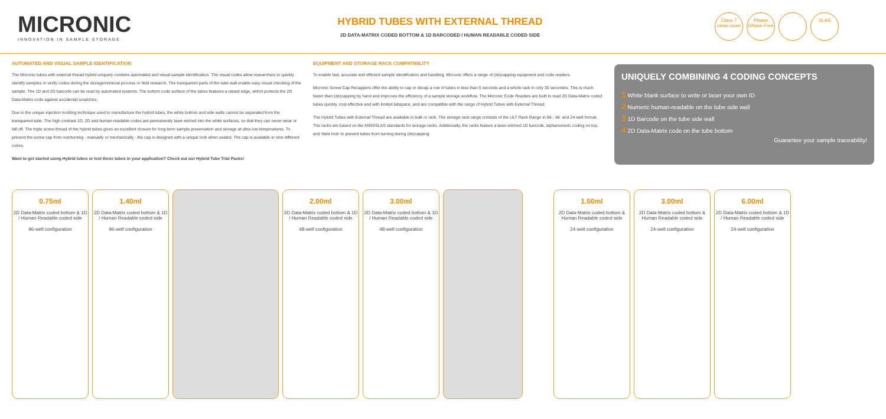MICRONIC
INNOVATION IN SAMPLE STORAGE
HYBRID TUBES WITH EXTERNAL THREAD
2D DATA-MATRIX CODED BOTTOM & 1D BARCODED / HUMAN READABLE CODED SIDE
Class 7 clean room
RNase DNase Free
SLAS
AUTOMATED AND VISUAL SAMPLE IDENTIFICATION
The Micronic tubes with external thread hybrid uniquely combine automated and visual sample identification. The visual codes allow researchers to quickly identify samples or verify codes during the storage/retrieval process or field research. The transparent parts of the tube wall enable easy visual checking of the sample. The 1D and 2D barcode can be read by automated systems. The bottom code surface of the tubes features a raised edge, which protects the 2D Data-Matrix code against accidental scratches.
Due to the unique injection molding technique used to manufacture the hybrid tubes, the white bottom and side walls cannot be separated from the transparent tube. The high contrast 1D, 2D and human-readable codes are permanently laser-etched into the white surfaces, so that they can never wear or fall off. The triple screw thread of the hybrid tubes gives an excellent closure for long-term sample preservation and storage at ultra-low temperatures. To prevent the screw cap from overturning - manually or mechanically - the cap is designed with a unique lock when sealed. The cap is available in nine different colors.
Want to get started using Hybrid tubes or test these tubes in your application? Check out our Hybrid Tube Trial Packs!
EQUIPMENT AND STORAGE RACK COMPATIBILITY
To enable fast, accurate and efficient sample identification and handling, Micronic offers a range of (de)capping equipment and code readers.
Micronic Screw Cap Recappers offer the ability to cap or decap a row of tubes in less than 5 seconds and a whole rack in only 30 secondes. This is much faster than (de)capping by hand and improves the efficiency of a sample storage workflow. The Micronic Code Readers are built to read 2D Data-Matrix coded tubes quickly, cost effective and with limited labspace, and are compatible with the range of Hybrid Tubes with External Thread.
The Hybrid Tubes with External Thread are available in bulk or rack. The storage rack range consists of the ULT Rack Range in 96-, 48- and 24-well format. The racks are based on the ANSI/SLAS standards for storage racks. Additionally, the racks feature a laser-edched 1D barcode, alphanumeric coding on top, and 'twist lock' to prevent tubes from turning during (de)capping.
UNIQUELY COMBINING 4 CODING CONCEPTS
1 White blank surface to write or laser your own ID
2 Numeric human-readable on the tube side wall
3 1D Barcode on the tube side wall
4 2D Data-Matrix code on the tube bottom
Guarantee your sample traceability!
0.75ml
2D Data-Matrix coded bottom & 1D / Human Readable coded side
96-well configuration
1.40ml
2D Data-Matrix coded bottom & 1D / Human Readable coded side
96-well configuration
2.00ml
2D Data-Matrix coded bottom & 1D / Human Readable coded side
48-well configuration
3.00ml
2D Data-Matrix coded bottom & 1D / Human Readable coded side
48-well configuration
1.50ml
2D Data-Matrix coded bottom & Human Readable coded side
24-well configuration
3.00ml
2D Data-Matrix coded bottom & Human Readable coded side
24-well configuration
6.00ml
2D Data-Matrix coded bottom & 1D / Human Readable coded side
24-well configuration